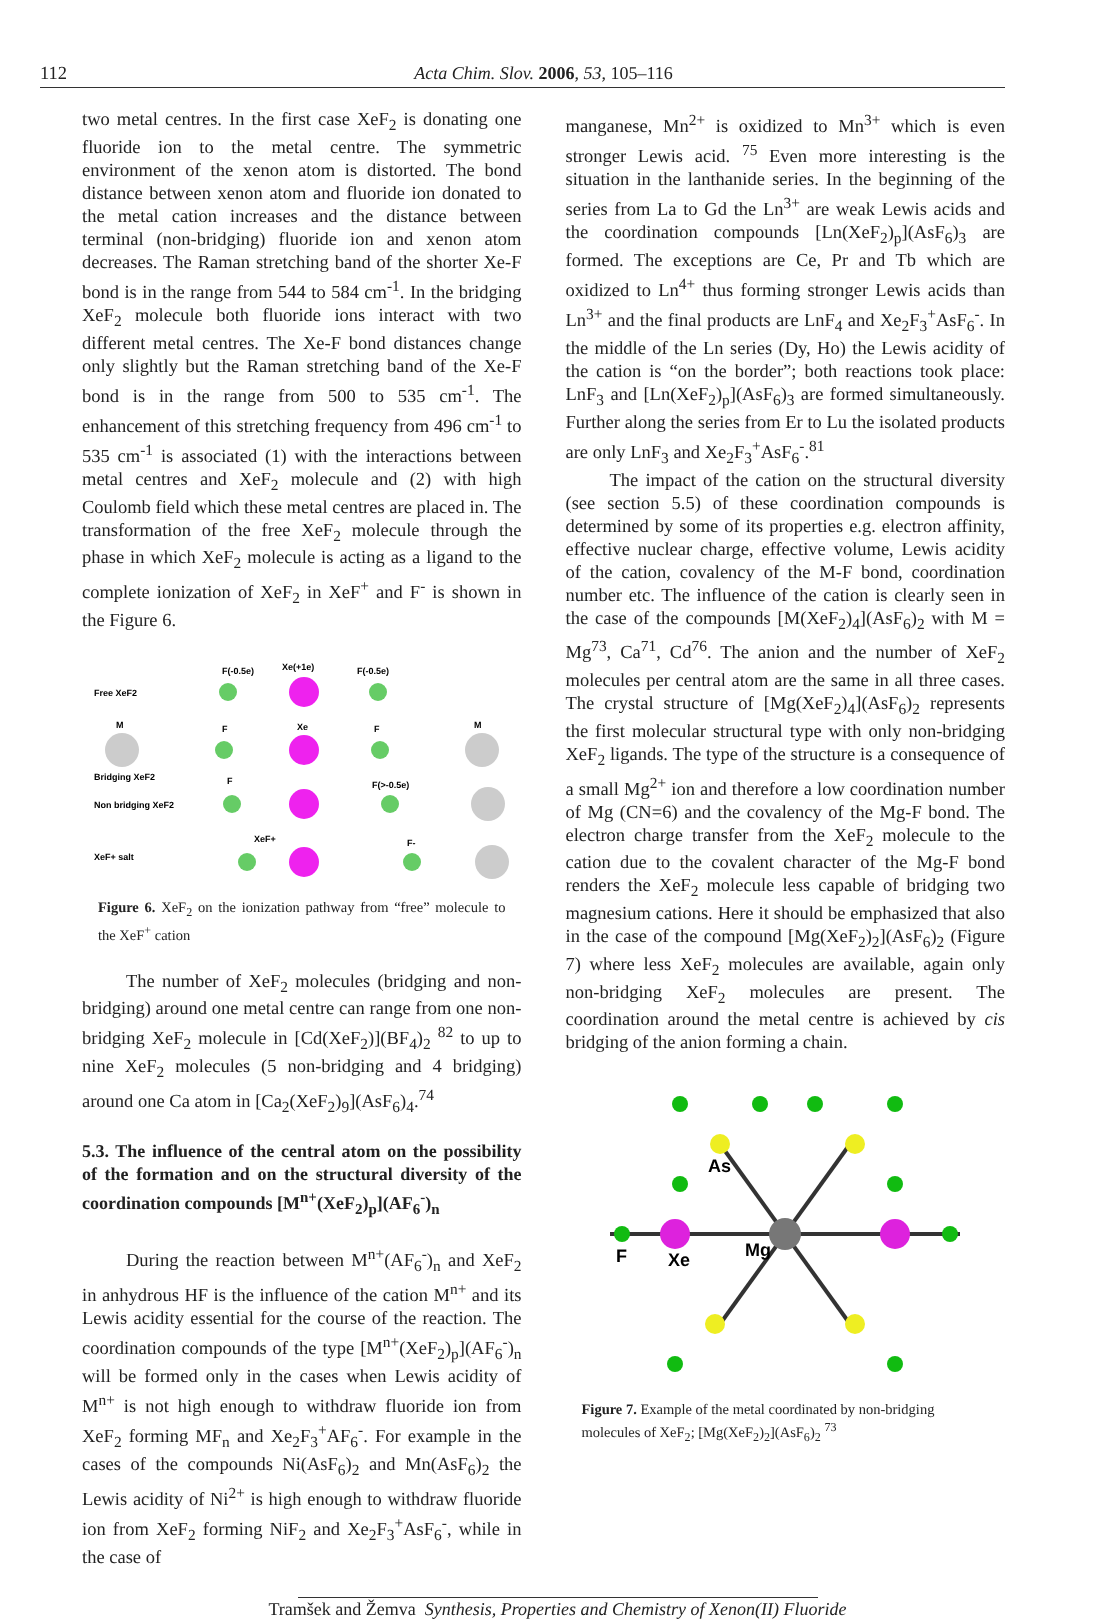112 Acta Chim. Slov. 2006, 53, 105–116
two metal centres. In the first case XeF<sub>2</sub> is donating one fluoride ion to the metal centre. The symmetric environment of the xenon atom is distorted. The bond distance between xenon atom and fluoride ion donated to the metal cation increases and the distance between terminal (non-bridging) fluoride ion and xenon atom decreases. The Raman stretching band of the shorter Xe-F bond is in the range from 544 to 584 cm<sup>-1</sup>. In the bridging XeF<sub>2</sub> molecule both fluoride ions interact with two different metal centres. The Xe-F bond distances change only slightly but the Raman stretching band of the Xe-F bond is in the range from 500 to 535 cm<sup>-1</sup>. The enhancement of this stretching frequency from 496 cm<sup>-1</sup> to 535 cm<sup>-1</sup> is associated (1) with the interactions between metal centres and XeF<sub>2</sub> molecule and (2) with high Coulomb field which these metal centres are placed in. The transformation of the free XeF<sub>2</sub> molecule through the phase in which XeF<sub>2</sub> molecule is acting as a ligand to the complete ionization of XeF<sub>2</sub> in XeF<sup>+</sup> and F<sup>-</sup> is shown in the Figure 6.
F(-0.5e)
Xe(+1e)
F(-0.5e)
Free XeF2
M
F
Xe
F
M
Bridging XeF2
F
F(>-0.5e)
Non bridging XeF2
XeF+
F-
XeF+ salt
Figure 6. XeF<sub>2</sub> on the ionization pathway from “free” molecule to the XeF<sup>+</sup> cation
The number of XeF<sub>2</sub> molecules (bridging and non-bridging) around one metal centre can range from one non-bridging XeF<sub>2</sub> molecule in [Cd(XeF<sub>2</sub>)](BF<sub>4</sub>)<sub>2</sub> <sup>82</sup> to up to nine XeF<sub>2</sub> molecules (5 non-bridging and 4 bridging) around one Ca atom in [Ca<sub>2</sub>(XeF<sub>2</sub>)<sub>9</sub>](AsF<sub>6</sub>)<sub>4</sub>.<sup>74</sup>
5.3. The influence of the central atom on the possibility of the formation and on the structural diversity of the coordination compounds [M<sup>n+</sup>(XeF<sub>2</sub>)<sub>p</sub>](AF<sub>6</sub><sup>-</sup>)<sub>n</sub>
During the reaction between M<sup>n+</sup>(AF<sub>6</sub><sup>-</sup>)<sub>n</sub> and XeF<sub>2</sub> in anhydrous HF is the influence of the cation M<sup>n+</sup> and its Lewis acidity essential for the course of the reaction. The coordination compounds of the type [M<sup>n+</sup>(XeF<sub>2</sub>)<sub>p</sub>](AF<sub>6</sub><sup>-</sup>)<sub>n</sub> will be formed only in the cases when Lewis acidity of M<sup>n+</sup> is not high enough to withdraw fluoride ion from XeF<sub>2</sub> forming MF<sub>n</sub> and Xe<sub>2</sub>F<sub>3</sub><sup>+</sup>AF<sub>6</sub><sup>-</sup>. For example in the cases of the compounds Ni(AsF<sub>6</sub>)<sub>2</sub> and Mn(AsF<sub>6</sub>)<sub>2</sub> the Lewis acidity of Ni<sup>2+</sup> is high enough to withdraw fluoride ion from XeF<sub>2</sub> forming NiF<sub>2</sub> and Xe<sub>2</sub>F<sub>3</sub><sup>+</sup>AsF<sub>6</sub><sup>-</sup>, while in the case of
manganese, Mn<sup>2+</sup> is oxidized to Mn<sup>3+</sup> which is even stronger Lewis acid. <sup>75</sup> Even more interesting is the situation in the lanthanide series. In the beginning of the series from La to Gd the Ln<sup>3+</sup> are weak Lewis acids and the coordination compounds [Ln(XeF<sub>2</sub>)<sub>p</sub>](AsF<sub>6</sub>)<sub>3</sub> are formed. The exceptions are Ce, Pr and Tb which are oxidized to Ln<sup>4+</sup> thus forming stronger Lewis acids than Ln<sup>3+</sup> and the final products are LnF<sub>4</sub> and Xe<sub>2</sub>F<sub>3</sub><sup>+</sup>AsF<sub>6</sub><sup>-</sup>. In the middle of the Ln series (Dy, Ho) the Lewis acidity of the cation is “on the border”; both reactions took place: LnF<sub>3</sub> and [Ln(XeF<sub>2</sub>)<sub>p</sub>](AsF<sub>6</sub>)<sub>3</sub> are formed simultaneously. Further along the series from Er to Lu the isolated products are only LnF<sub>3</sub> and Xe<sub>2</sub>F<sub>3</sub><sup>+</sup>AsF<sub>6</sub><sup>-</sup>.<sup>81</sup>
The impact of the cation on the structural diversity (see section 5.5) of these coordination compounds is determined by some of its properties e.g. electron affinity, effective nuclear charge, effective volume, Lewis acidity of the cation, covalency of the M-F bond, coordination number etc. The influence of the cation is clearly seen in the case of the compounds [M(XeF<sub>2</sub>)<sub>4</sub>](AsF<sub>6</sub>)<sub>2</sub> with M = Mg<sup>73</sup>, Ca<sup>71</sup>, Cd<sup>76</sup>. The anion and the number of XeF<sub>2</sub> molecules per central atom are the same in all three cases. The crystal structure of [Mg(XeF<sub>2</sub>)<sub>4</sub>](AsF<sub>6</sub>)<sub>2</sub> represents the first molecular structural type with only non-bridging XeF<sub>2</sub> ligands. The type of the structure is a consequence of a small Mg<sup>2+</sup> ion and therefore a low coordination number of Mg (CN=6) and the covalency of the Mg-F bond. The electron charge transfer from the XeF<sub>2</sub> molecule to the cation due to the covalent character of the Mg-F bond renders the XeF<sub>2</sub> molecule less capable of bridging two magnesium cations. Here it should be emphasized that also in the case of the compound [Mg(XeF<sub>2</sub>)<sub>2</sub>](AsF<sub>6</sub>)<sub>2</sub> (Figure 7) where less XeF<sub>2</sub> molecules are available, again only non-bridging XeF<sub>2</sub> molecules are present. The coordination around the metal centre is achieved by cis bridging of the anion forming a chain.
As
F
Xe
Mg
Figure 7. Example of the metal coordinated by non-bridging molecules of XeF<sub>2</sub>; [Mg(XeF<sub>2</sub>)<sub>2</sub>](AsF<sub>6</sub>)<sub>2</sub> <sup>73</sup>
Tramšek and Žemva Synthesis, Properties and Chemistry of Xenon(II) Fluoride